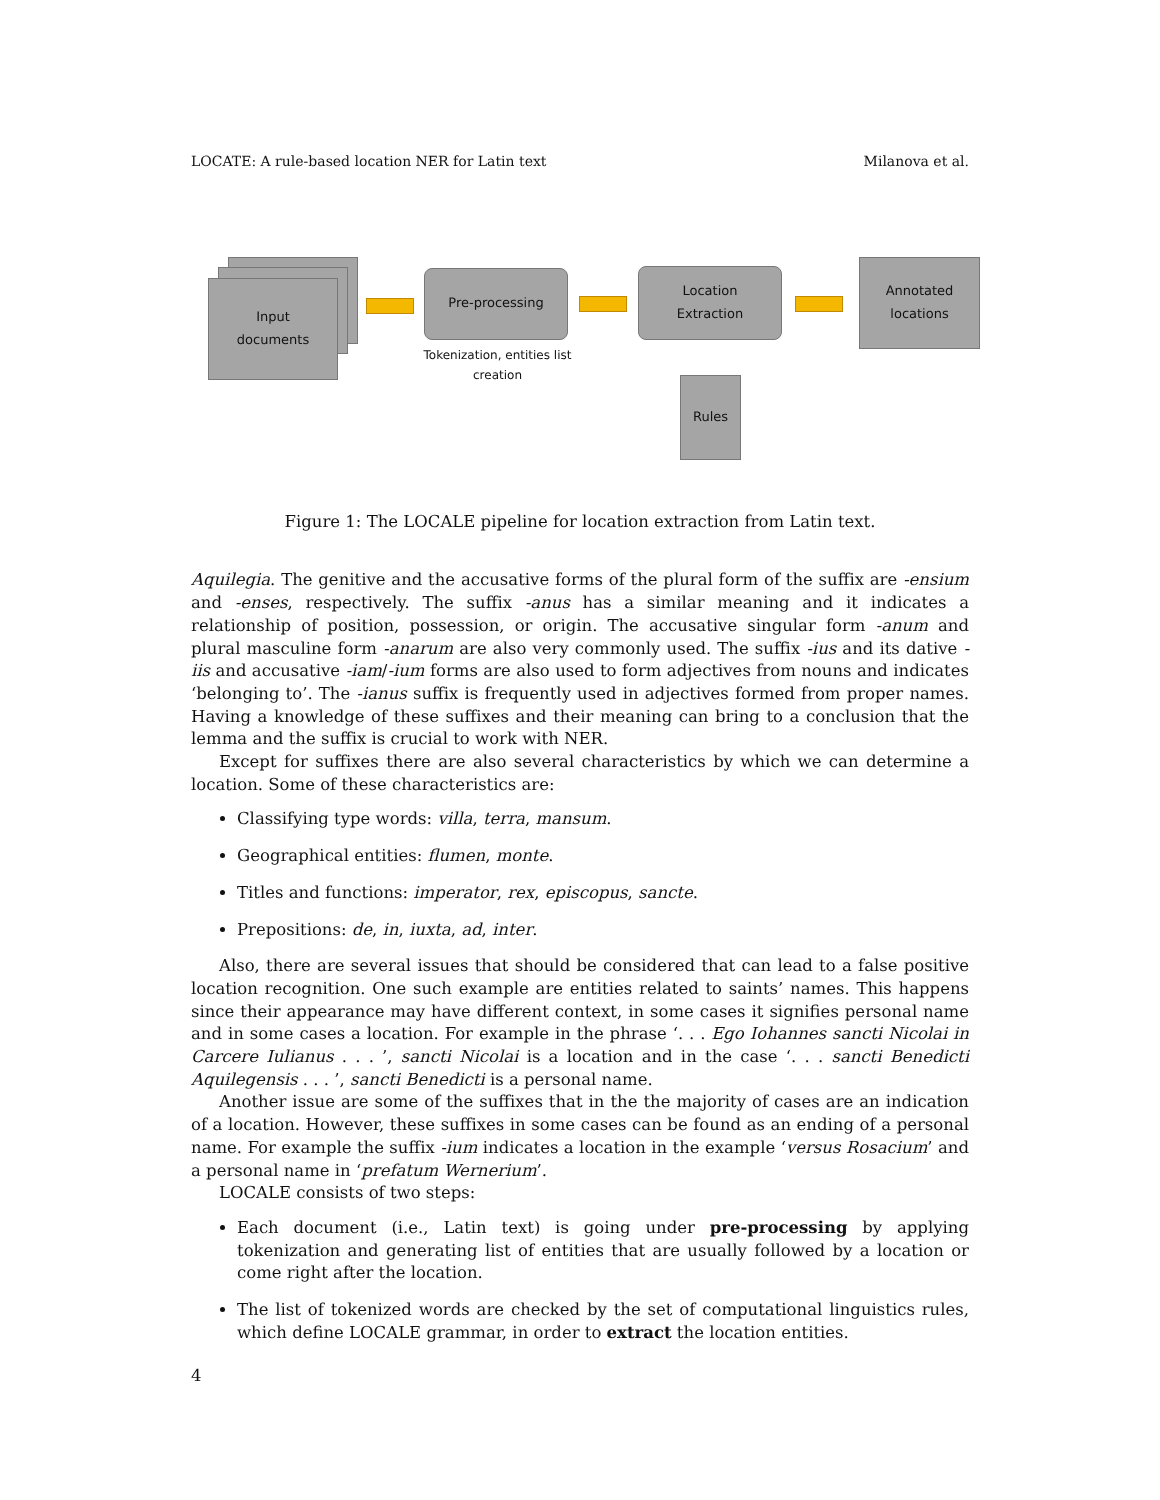LOCATE: A rule-based location NER for Latin text Milanova et al.
Input
documents
Pre-processing
Tokenization, entities list creation
Location
Extraction
Annotated
locations
Rules
Figure 1: The LOCALE pipeline for location extraction from Latin text.
Aquilegia. The genitive and the accusative forms of the plural form of the suffix are -ensium and -enses, respectively. The suffix -anus has a similar meaning and it indicates a relationship of position, possession, or origin. The accusative singular form -anum and plural masculine form -anarum are also very commonly used. The suffix -ius and its dative -iis and accusative -iam/-ium forms are also used to form adjectives from nouns and indicates ‘belonging to’. The -ianus suffix is frequently used in adjectives formed from proper names. Having a knowledge of these suffixes and their meaning can bring to a conclusion that the lemma and the suffix is crucial to work with NER.
Except for suffixes there are also several characteristics by which we can determine a location. Some of these characteristics are:
Classifying type words: villa, terra, mansum.
Geographical entities: flumen, monte.
Titles and functions: imperator, rex, episcopus, sancte.
Prepositions: de, in, iuxta, ad, inter.
Also, there are several issues that should be considered that can lead to a false positive location recognition. One such example are entities related to saints’ names. This happens since their appearance may have different context, in some cases it signifies personal name and in some cases a location. For example in the phrase ‘. . . Ego Iohannes sancti Nicolai in Carcere Iulianus . . . ’, sancti Nicolai is a location and in the case ‘. . . sancti Benedicti Aquilegensis . . . ’, sancti Benedicti is a personal name.
Another issue are some of the suffixes that in the the majority of cases are an indication of a location. However, these suffixes in some cases can be found as an ending of a personal name. For example the suffix -ium indicates a location in the example ‘versus Rosacium’ and a personal name in ‘prefatum Wernerium’.
LOCALE consists of two steps:
Each document (i.e., Latin text) is going under pre-processing by applying tokenization and generating list of entities that are usually followed by a location or come right after the location.
The list of tokenized words are checked by the set of computational linguistics rules, which define LOCALE grammar, in order to extract the location entities.
4